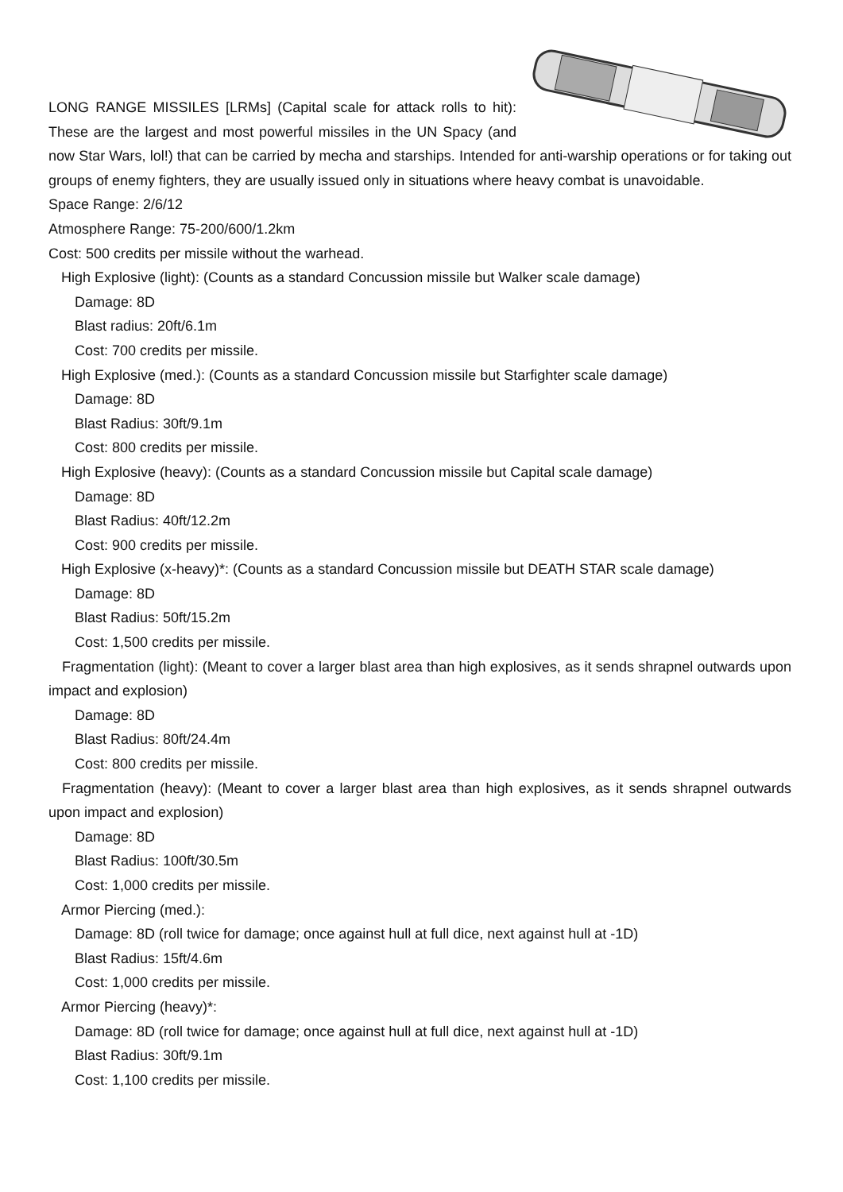LONG RANGE MISSILES [LRMs] (Capital scale for attack rolls to hit): These are the largest and most powerful missiles in the UN Spacy (and now Star Wars, lol!) that can be carried by mecha and starships. Intended for anti-warship operations or for taking out groups of enemy fighters, they are usually issued only in situations where heavy combat is unavoidable.
Space Range: 2/6/12
Atmosphere Range: 75-200/600/1.2km
Cost: 500 credits per missile without the warhead.
High Explosive (light): (Counts as a standard Concussion missile but Walker scale damage)
Damage: 8D
Blast radius: 20ft/6.1m
Cost: 700 credits per missile.
High Explosive (med.): (Counts as a standard Concussion missile but Starfighter scale damage)
Damage: 8D
Blast Radius: 30ft/9.1m
Cost: 800 credits per missile.
High Explosive (heavy): (Counts as a standard Concussion missile but Capital scale damage)
Damage: 8D
Blast Radius: 40ft/12.2m
Cost: 900 credits per missile.
High Explosive (x-heavy)*: (Counts as a standard Concussion missile but DEATH STAR scale damage)
Damage: 8D
Blast Radius: 50ft/15.2m
Cost: 1,500 credits per missile.
Fragmentation (light): (Meant to cover a larger blast area than high explosives, as it sends shrapnel outwards upon impact and explosion)
Damage: 8D
Blast Radius: 80ft/24.4m
Cost: 800 credits per missile.
Fragmentation (heavy): (Meant to cover a larger blast area than high explosives, as it sends shrapnel outwards upon impact and explosion)
Damage: 8D
Blast Radius: 100ft/30.5m
Cost: 1,000 credits per missile.
Armor Piercing (med.):
Damage: 8D (roll twice for damage; once against hull at full dice, next against hull at -1D)
Blast Radius: 15ft/4.6m
Cost: 1,000 credits per missile.
Armor Piercing (heavy)*:
Damage: 8D (roll twice for damage; once against hull at full dice, next against hull at -1D)
Blast Radius: 30ft/9.1m
Cost: 1,100 credits per missile.